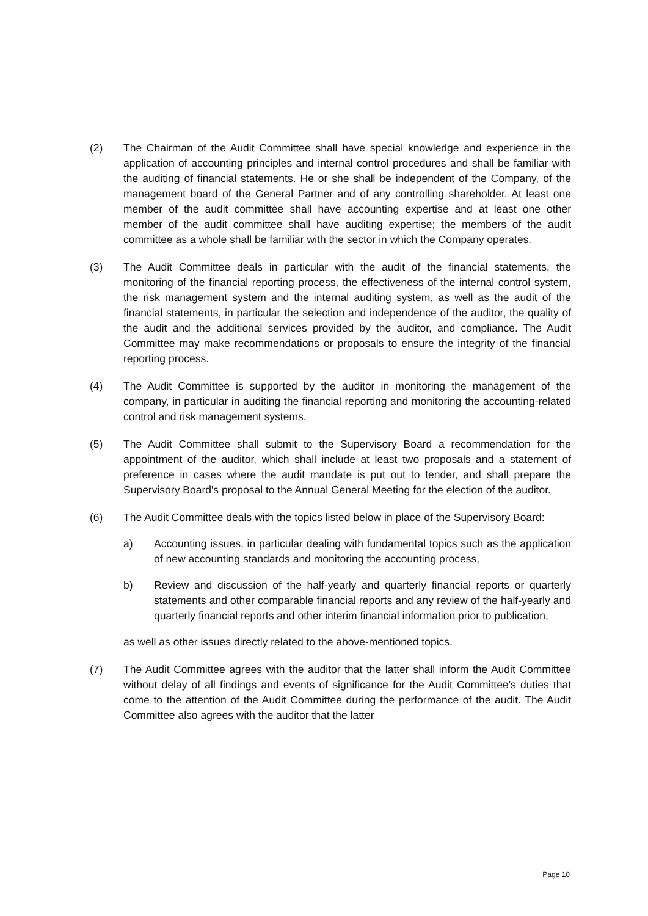(2) The Chairman of the Audit Committee shall have special knowledge and experience in the application of accounting principles and internal control procedures and shall be familiar with the auditing of financial statements. He or she shall be independent of the Company, of the management board of the General Partner and of any controlling shareholder. At least one member of the audit committee shall have accounting expertise and at least one other member of the audit committee shall have auditing expertise; the members of the audit committee as a whole shall be familiar with the sector in which the Company operates.
(3) The Audit Committee deals in particular with the audit of the financial statements, the monitoring of the financial reporting process, the effectiveness of the internal control system, the risk management system and the internal auditing system, as well as the audit of the financial statements, in particular the selection and independence of the auditor, the quality of the audit and the additional services provided by the auditor, and compliance. The Audit Committee may make recommendations or proposals to ensure the integrity of the financial reporting process.
(4) The Audit Committee is supported by the auditor in monitoring the management of the company, in particular in auditing the financial reporting and monitoring the accounting-related control and risk management systems.
(5) The Audit Committee shall submit to the Supervisory Board a recommendation for the appointment of the auditor, which shall include at least two proposals and a statement of preference in cases where the audit mandate is put out to tender, and shall prepare the Supervisory Board's proposal to the Annual General Meeting for the election of the auditor.
(6) The Audit Committee deals with the topics listed below in place of the Supervisory Board:
a) Accounting issues, in particular dealing with fundamental topics such as the application of new accounting standards and monitoring the accounting process,
b) Review and discussion of the half-yearly and quarterly financial reports or quarterly statements and other comparable financial reports and any review of the half-yearly and quarterly financial reports and other interim financial information prior to publication,
as well as other issues directly related to the above-mentioned topics.
(7) The Audit Committee agrees with the auditor that the latter shall inform the Audit Committee without delay of all findings and events of significance for the Audit Committee's duties that come to the attention of the Audit Committee during the performance of the audit. The Audit Committee also agrees with the auditor that the latter
Page 10